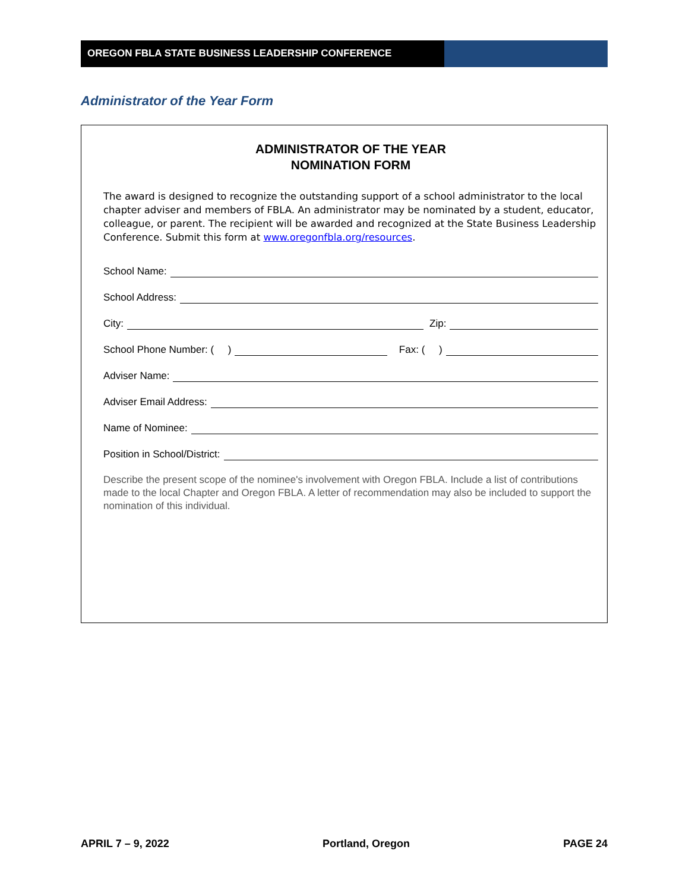OREGON FBLA STATE BUSINESS LEADERSHIP CONFERENCE
Administrator of the Year Form
ADMINISTRATOR OF THE YEAR
NOMINATION FORM
The award is designed to recognize the outstanding support of a school administrator to the local chapter adviser and members of FBLA. An administrator may be nominated by a student, educator, colleague, or parent. The recipient will be awarded and recognized at the State Business Leadership Conference. Submit this form at www.oregonfbla.org/resources.
School Name:
School Address:
City: Zip:
School Phone Number: ( ) Fax: ( )
Adviser Name:
Adviser Email Address:
Name of Nominee:
Position in School/District:
Describe the present scope of the nominee's involvement with Oregon FBLA. Include a list of contributions made to the local Chapter and Oregon FBLA. A letter of recommendation may also be included to support the nomination of this individual.
APRIL 7 – 9, 2022 Portland, Oregon PAGE 24